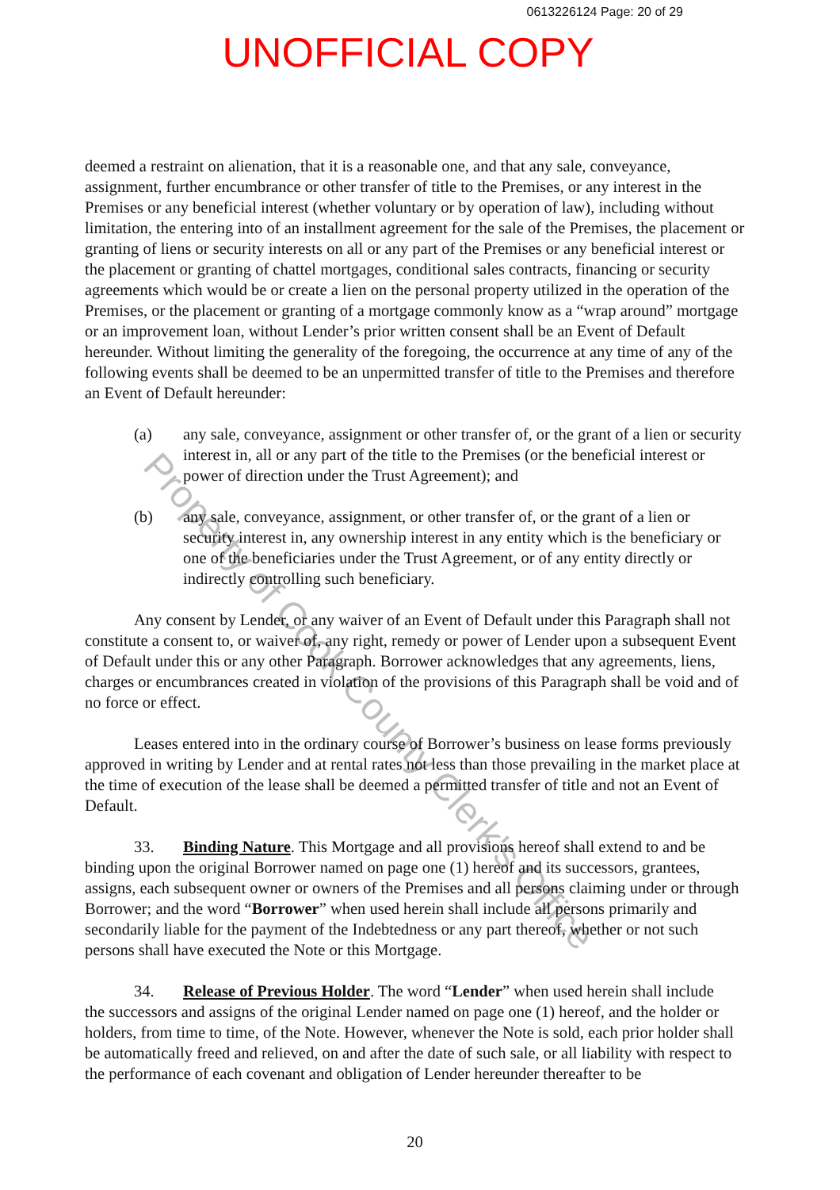0613226124 Page: 20 of 29
UNOFFICIAL COPY
deemed a restraint on alienation, that it is a reasonable one, and that any sale, conveyance, assignment, further encumbrance or other transfer of title to the Premises, or any interest in the Premises or any beneficial interest (whether voluntary or by operation of law), including without limitation, the entering into of an installment agreement for the sale of the Premises, the placement or granting of liens or security interests on all or any part of the Premises or any beneficial interest or the placement or granting of chattel mortgages, conditional sales contracts, financing or security agreements which would be or create a lien on the personal property utilized in the operation of the Premises, or the placement or granting of a mortgage commonly know as a “wrap around” mortgage or an improvement loan, without Lender’s prior written consent shall be an Event of Default hereunder. Without limiting the generality of the foregoing, the occurrence at any time of any of the following events shall be deemed to be an unpermitted transfer of title to the Premises and therefore an Event of Default hereunder:
(a) any sale, conveyance, assignment or other transfer of, or the grant of a lien or security interest in, all or any part of the title to the Premises (or the beneficial interest or power of direction under the Trust Agreement); and
(b) any sale, conveyance, assignment, or other transfer of, or the grant of a lien or security interest in, any ownership interest in any entity which is the beneficiary or one of the beneficiaries under the Trust Agreement, or of any entity directly or indirectly controlling such beneficiary.
Any consent by Lender, or any waiver of an Event of Default under this Paragraph shall not constitute a consent to, or waiver of, any right, remedy or power of Lender upon a subsequent Event of Default under this or any other Paragraph. Borrower acknowledges that any agreements, liens, charges or encumbrances created in violation of the provisions of this Paragraph shall be void and of no force or effect.
Leases entered into in the ordinary course of Borrower’s business on lease forms previously approved in writing by Lender and at rental rates not less than those prevailing in the market place at the time of execution of the lease shall be deemed a permitted transfer of title and not an Event of Default.
33. Binding Nature. This Mortgage and all provisions hereof shall extend to and be
binding upon the original Borrower named on page one (1) hereof and its successors, grantees, assigns, each subsequent owner or owners of the Premises and all persons claiming under or through Borrower; and the word “Borrower” when used herein shall include all persons primarily and secondarily liable for the payment of the Indebtedness or any part thereof, whether or not such persons shall have executed the Note or this Mortgage.
34. Release of Previous Holder. The word “Lender” when used herein shall include
the successors and assigns of the original Lender named on page one (1) hereof, and the holder or holders, from time to time, of the Note. However, whenever the Note is sold, each prior holder shall be automatically freed and relieved, on and after the date of such sale, or all liability with respect to the performance of each covenant and obligation of Lender hereunder thereafter to be
20
Property of Cook County Clerk's Office